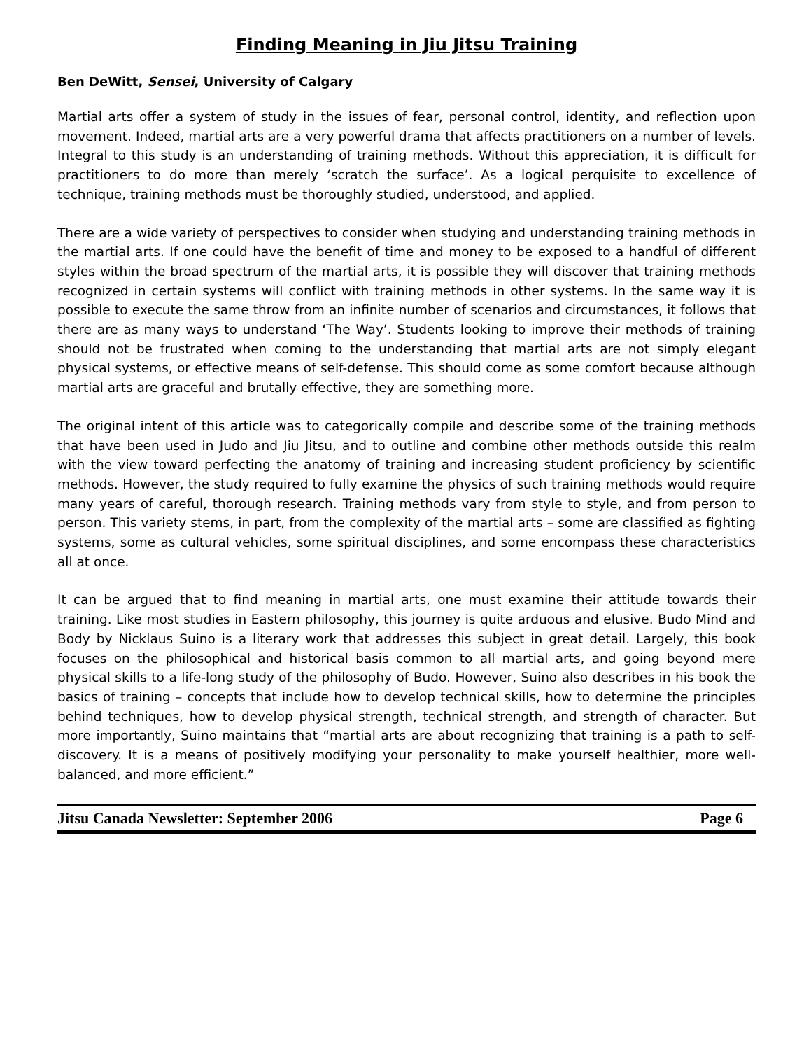Finding Meaning in Jiu Jitsu Training
Ben DeWitt, Sensei, University of Calgary
Martial arts offer a system of study in the issues of fear, personal control, identity, and reflection upon movement. Indeed, martial arts are a very powerful drama that affects practitioners on a number of levels. Integral to this study is an understanding of training methods. Without this appreciation, it is difficult for practitioners to do more than merely ‘scratch the surface’. As a logical perquisite to excellence of technique, training methods must be thoroughly studied, understood, and applied.
There are a wide variety of perspectives to consider when studying and understanding training methods in the martial arts. If one could have the benefit of time and money to be exposed to a handful of different styles within the broad spectrum of the martial arts, it is possible they will discover that training methods recognized in certain systems will conflict with training methods in other systems. In the same way it is possible to execute the same throw from an infinite number of scenarios and circumstances, it follows that there are as many ways to understand ‘The Way’. Students looking to improve their methods of training should not be frustrated when coming to the understanding that martial arts are not simply elegant physical systems, or effective means of self-defense. This should come as some comfort because although martial arts are graceful and brutally effective, they are something more.
The original intent of this article was to categorically compile and describe some of the training methods that have been used in Judo and Jiu Jitsu, and to outline and combine other methods outside this realm with the view toward perfecting the anatomy of training and increasing student proficiency by scientific methods. However, the study required to fully examine the physics of such training methods would require many years of careful, thorough research. Training methods vary from style to style, and from person to person. This variety stems, in part, from the complexity of the martial arts – some are classified as fighting systems, some as cultural vehicles, some spiritual disciplines, and some encompass these characteristics all at once.
It can be argued that to find meaning in martial arts, one must examine their attitude towards their training. Like most studies in Eastern philosophy, this journey is quite arduous and elusive. Budo Mind and Body by Nicklaus Suino is a literary work that addresses this subject in great detail. Largely, this book focuses on the philosophical and historical basis common to all martial arts, and going beyond mere physical skills to a life-long study of the philosophy of Budo. However, Suino also describes in his book the basics of training – concepts that include how to develop technical skills, how to determine the principles behind techniques, how to develop physical strength, technical strength, and strength of character. But more importantly, Suino maintains that “martial arts are about recognizing that training is a path to self-discovery. It is a means of positively modifying your personality to make yourself healthier, more well-balanced, and more efficient.”
Jitsu Canada Newsletter: September 2006 Page 6